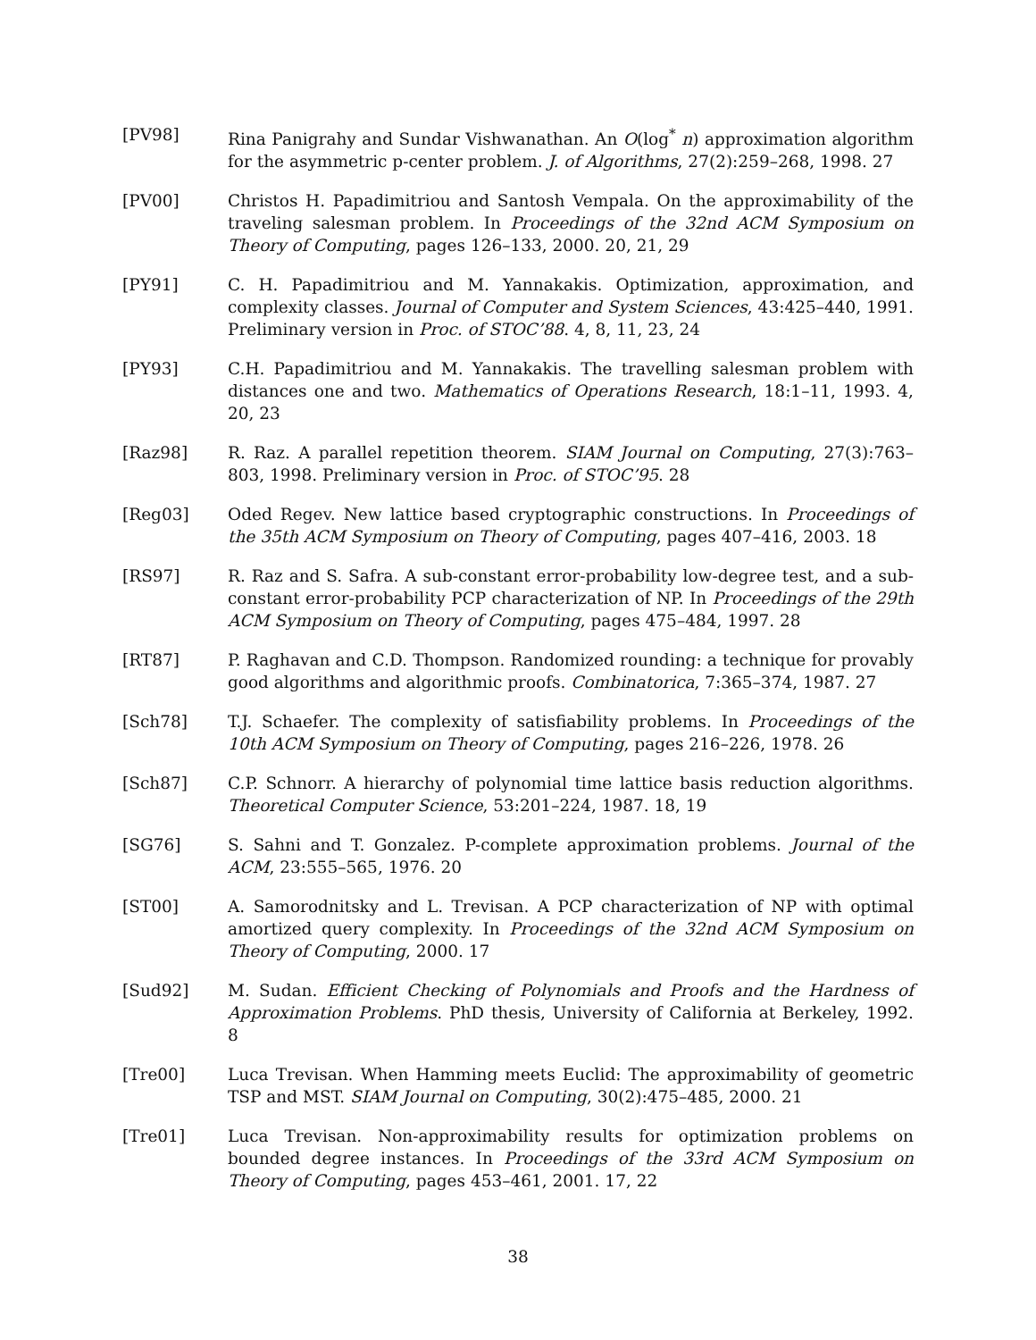[PV98] Rina Panigrahy and Sundar Vishwanathan. An O(log<sup>*</sup> n) approximation algorithm for the asymmetric p-center problem. J. of Algorithms, 27(2):259–268, 1998. 27
[PV00] Christos H. Papadimitriou and Santosh Vempala. On the approximability of the traveling salesman problem. In Proceedings of the 32nd ACM Symposium on Theory of Computing, pages 126–133, 2000. 20, 21, 29
[PY91] C. H. Papadimitriou and M. Yannakakis. Optimization, approximation, and complexity classes. Journal of Computer and System Sciences, 43:425–440, 1991. Preliminary version in Proc. of STOC’88. 4, 8, 11, 23, 24
[PY93] C.H. Papadimitriou and M. Yannakakis. The travelling salesman problem with distances one and two. Mathematics of Operations Research, 18:1–11, 1993. 4, 20, 23
[Raz98] R. Raz. A parallel repetition theorem. SIAM Journal on Computing, 27(3):763–803, 1998. Preliminary version in Proc. of STOC’95. 28
[Reg03] Oded Regev. New lattice based cryptographic constructions. In Proceedings of the 35th ACM Symposium on Theory of Computing, pages 407–416, 2003. 18
[RS97] R. Raz and S. Safra. A sub-constant error-probability low-degree test, and a sub-constant error-probability PCP characterization of NP. In Proceedings of the 29th ACM Symposium on Theory of Computing, pages 475–484, 1997. 28
[RT87] P. Raghavan and C.D. Thompson. Randomized rounding: a technique for provably good algorithms and algorithmic proofs. Combinatorica, 7:365–374, 1987. 27
[Sch78] T.J. Schaefer. The complexity of satisfiability problems. In Proceedings of the 10th ACM Symposium on Theory of Computing, pages 216–226, 1978. 26
[Sch87] C.P. Schnorr. A hierarchy of polynomial time lattice basis reduction algorithms. Theoretical Computer Science, 53:201–224, 1987. 18, 19
[SG76] S. Sahni and T. Gonzalez. P-complete approximation problems. Journal of the ACM, 23:555–565, 1976. 20
[ST00] A. Samorodnitsky and L. Trevisan. A PCP characterization of NP with optimal amortized query complexity. In Proceedings of the 32nd ACM Symposium on Theory of Computing, 2000. 17
[Sud92] M. Sudan. Efficient Checking of Polynomials and Proofs and the Hardness of Approximation Problems. PhD thesis, University of California at Berkeley, 1992. 8
[Tre00] Luca Trevisan. When Hamming meets Euclid: The approximability of geometric TSP and MST. SIAM Journal on Computing, 30(2):475–485, 2000. 21
[Tre01] Luca Trevisan. Non-approximability results for optimization problems on bounded degree instances. In Proceedings of the 33rd ACM Symposium on Theory of Computing, pages 453–461, 2001. 17, 22
38